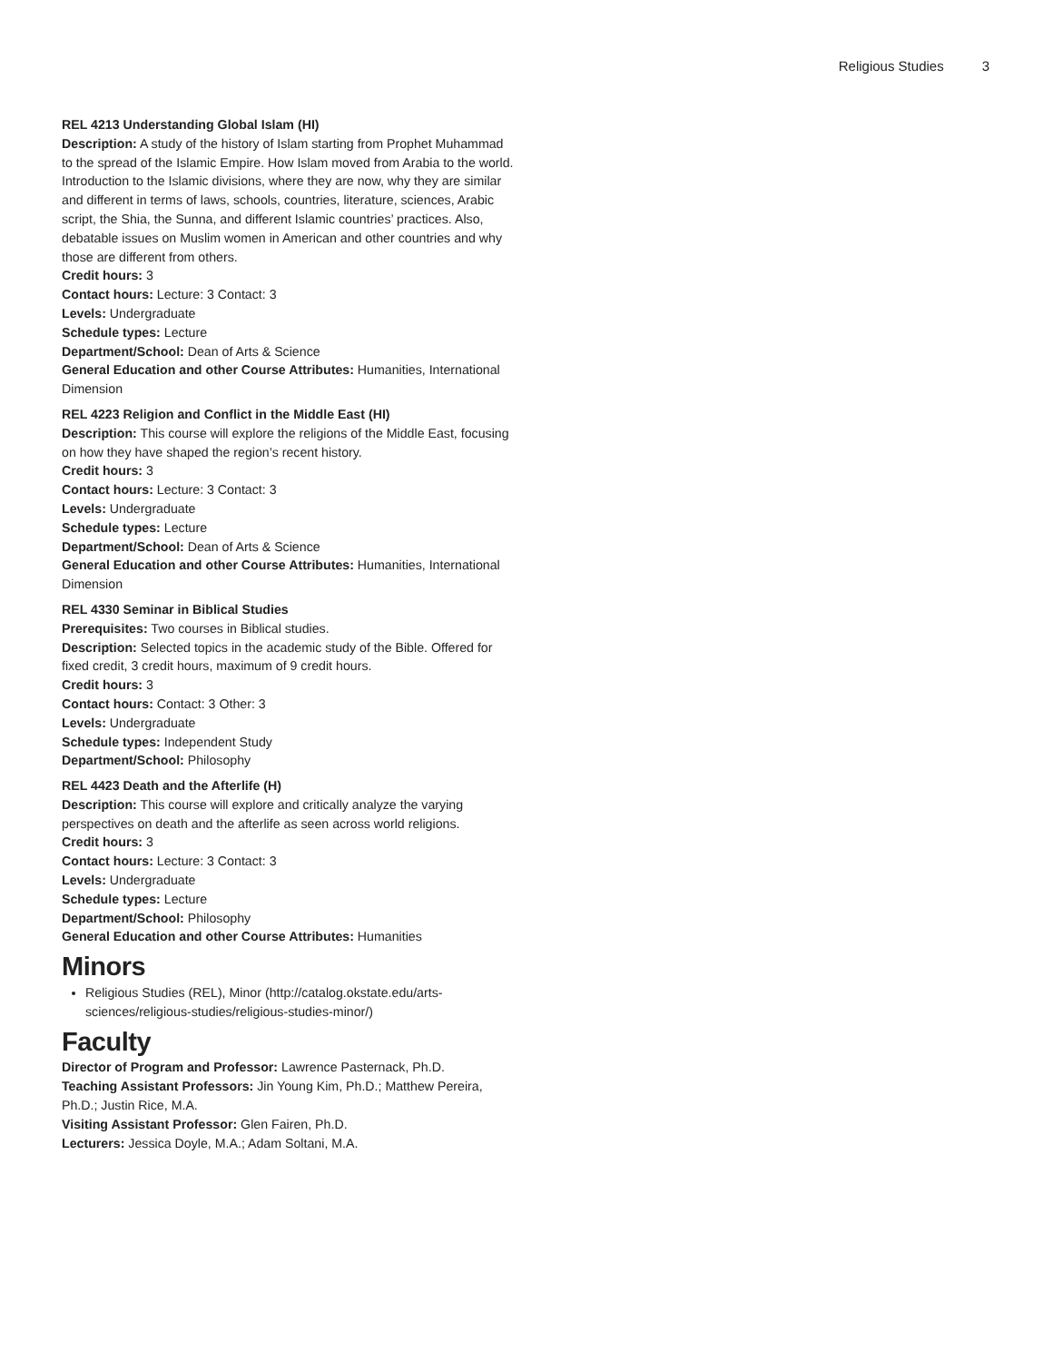Religious Studies 3
REL 4213 Understanding Global Islam (HI)
Description: A study of the history of Islam starting from Prophet Muhammad to the spread of the Islamic Empire. How Islam moved from Arabia to the world. Introduction to the Islamic divisions, where they are now, why they are similar and different in terms of laws, schools, countries, literature, sciences, Arabic script, the Shia, the Sunna, and different Islamic countries’ practices. Also, debatable issues on Muslim women in American and other countries and why those are different from others.
Credit hours: 3
Contact hours: Lecture: 3 Contact: 3
Levels: Undergraduate
Schedule types: Lecture
Department/School: Dean of Arts & Science
General Education and other Course Attributes: Humanities, International Dimension
REL 4223 Religion and Conflict in the Middle East (HI)
Description: This course will explore the religions of the Middle East, focusing on how they have shaped the region’s recent history.
Credit hours: 3
Contact hours: Lecture: 3 Contact: 3
Levels: Undergraduate
Schedule types: Lecture
Department/School: Dean of Arts & Science
General Education and other Course Attributes: Humanities, International Dimension
REL 4330 Seminar in Biblical Studies
Prerequisites: Two courses in Biblical studies.
Description: Selected topics in the academic study of the Bible. Offered for fixed credit, 3 credit hours, maximum of 9 credit hours.
Credit hours: 3
Contact hours: Contact: 3 Other: 3
Levels: Undergraduate
Schedule types: Independent Study
Department/School: Philosophy
REL 4423 Death and the Afterlife (H)
Description: This course will explore and critically analyze the varying perspectives on death and the afterlife as seen across world religions.
Credit hours: 3
Contact hours: Lecture: 3 Contact: 3
Levels: Undergraduate
Schedule types: Lecture
Department/School: Philosophy
General Education and other Course Attributes: Humanities
Minors
Religious Studies (REL), Minor (http://catalog.okstate.edu/arts-sciences/religious-studies/religious-studies-minor/)
Faculty
Director of Program and Professor: Lawrence Pasternack, Ph.D.
Teaching Assistant Professors: Jin Young Kim, Ph.D.; Matthew Pereira, Ph.D.; Justin Rice, M.A.
Visiting Assistant Professor: Glen Fairen, Ph.D.
Lecturers: Jessica Doyle, M.A.; Adam Soltani, M.A.